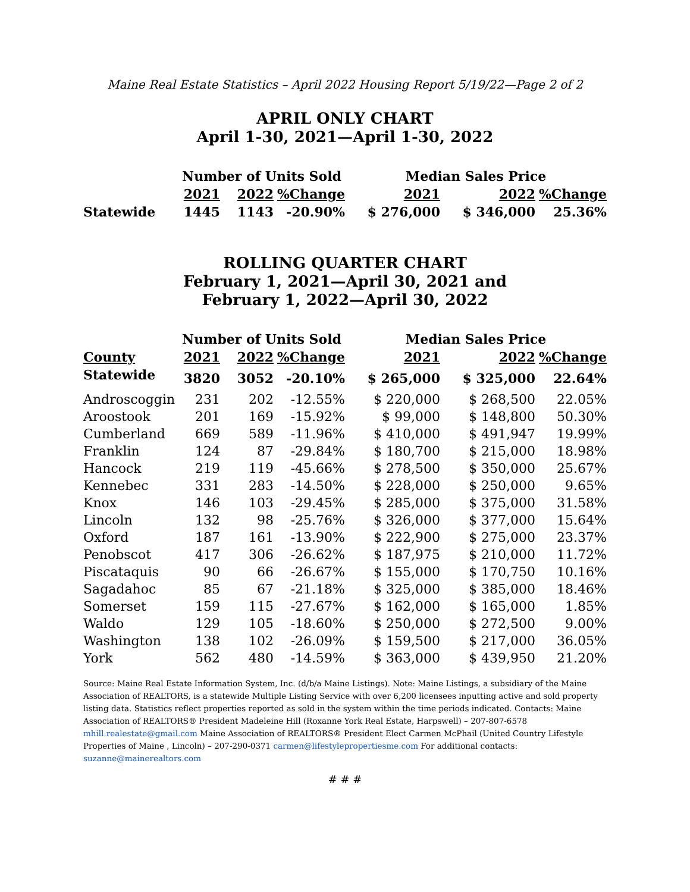Maine Real Estate Statistics – April 2022 Housing Report 5/19/22—Page 2 of 2
APRIL ONLY CHART
April 1-30, 2021—April 1-30, 2022
| | Number of Units Sold | | | Median Sales Price | | |
| --- | --- | --- | --- | --- | --- | --- |
| | 2021 | 2022 | %Change | 2021 | 2022 | %Change |
| Statewide | 1445 | 1143 | -20.90% | $ 276,000 | $ 346,000 | 25.36% |
ROLLING QUARTER CHART
February 1, 2021—April 30, 2021 and
February 1, 2022—April 30, 2022
| | Number of Units Sold | | | Median Sales Price | | |
| --- | --- | --- | --- | --- | --- | --- |
| County | 2021 | 2022 | %Change | 2021 | 2022 | %Change |
| Statewide | 3820 | 3052 | -20.10% | $ 265,000 | $ 325,000 | 22.64% |
| Androscoggin | 231 | 202 | -12.55% | $ 220,000 | $ 268,500 | 22.05% |
| Aroostook | 201 | 169 | -15.92% | $ 99,000 | $ 148,800 | 50.30% |
| Cumberland | 669 | 589 | -11.96% | $ 410,000 | $ 491,947 | 19.99% |
| Franklin | 124 | 87 | -29.84% | $ 180,700 | $ 215,000 | 18.98% |
| Hancock | 219 | 119 | -45.66% | $ 278,500 | $ 350,000 | 25.67% |
| Kennebec | 331 | 283 | -14.50% | $ 228,000 | $ 250,000 | 9.65% |
| Knox | 146 | 103 | -29.45% | $ 285,000 | $ 375,000 | 31.58% |
| Lincoln | 132 | 98 | -25.76% | $ 326,000 | $ 377,000 | 15.64% |
| Oxford | 187 | 161 | -13.90% | $ 222,900 | $ 275,000 | 23.37% |
| Penobscot | 417 | 306 | -26.62% | $ 187,975 | $ 210,000 | 11.72% |
| Piscataquis | 90 | 66 | -26.67% | $ 155,000 | $ 170,750 | 10.16% |
| Sagadahoc | 85 | 67 | -21.18% | $ 325,000 | $ 385,000 | 18.46% |
| Somerset | 159 | 115 | -27.67% | $ 162,000 | $ 165,000 | 1.85% |
| Waldo | 129 | 105 | -18.60% | $ 250,000 | $ 272,500 | 9.00% |
| Washington | 138 | 102 | -26.09% | $ 159,500 | $ 217,000 | 36.05% |
| York | 562 | 480 | -14.59% | $ 363,000 | $ 439,950 | 21.20% |
Source: Maine Real Estate Information System, Inc. (d/b/a Maine Listings). Note: Maine Listings, a subsidiary of the Maine Association of REALTORS, is a statewide Multiple Listing Service with over 6,200 licensees inputting active and sold property listing data. Statistics reflect properties reported as sold in the system within the time periods indicated. Contacts: Maine Association of REALTORS® President Madeleine Hill (Roxanne York Real Estate, Harpswell) – 207-807-6578 mhill.realestate@gmail.com Maine Association of REALTORS® President Elect Carmen McPhail (United Country Lifestyle Properties of Maine , Lincoln) – 207-290-0371 carmen@lifestylepropertiesme.com For additional contacts: suzanne@mainerealtors.com
# # #